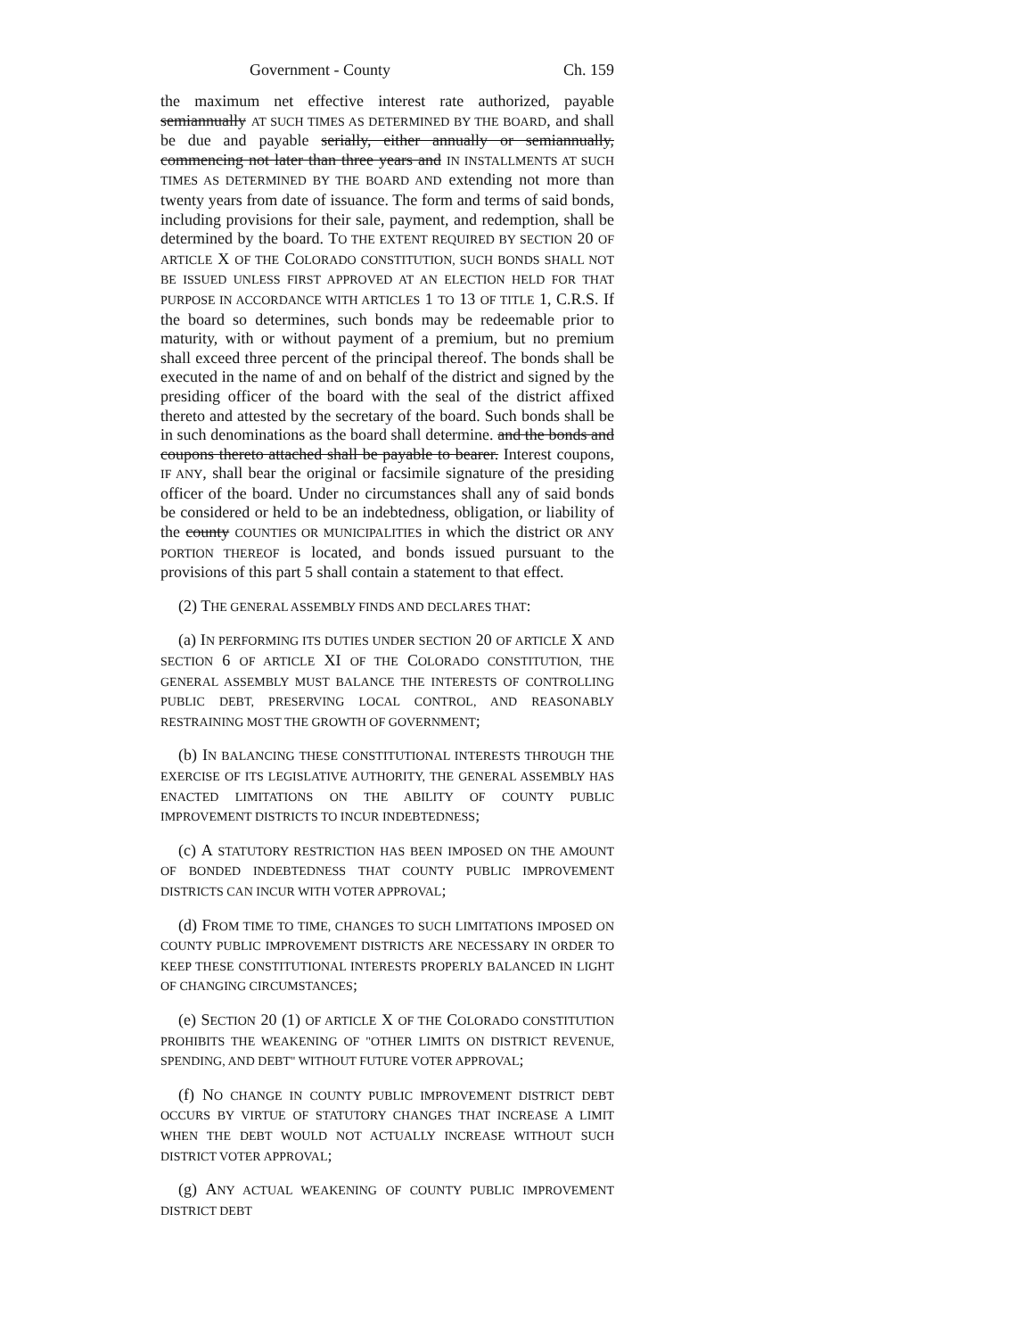Government - County Ch. 159
the maximum net effective interest rate authorized, payable semiannually AT SUCH TIMES AS DETERMINED BY THE BOARD, and shall be due and payable serially, either annually or semiannually, commencing not later than three years and IN INSTALLMENTS AT SUCH TIMES AS DETERMINED BY THE BOARD AND extending not more than twenty years from date of issuance. The form and terms of said bonds, including provisions for their sale, payment, and redemption, shall be determined by the board. TO THE EXTENT REQUIRED BY SECTION 20 OF ARTICLE X OF THE COLORADO CONSTITUTION, SUCH BONDS SHALL NOT BE ISSUED UNLESS FIRST APPROVED AT AN ELECTION HELD FOR THAT PURPOSE IN ACCORDANCE WITH ARTICLES 1 TO 13 OF TITLE 1, C.R.S. If the board so determines, such bonds may be redeemable prior to maturity, with or without payment of a premium, but no premium shall exceed three percent of the principal thereof. The bonds shall be executed in the name of and on behalf of the district and signed by the presiding officer of the board with the seal of the district affixed thereto and attested by the secretary of the board. Such bonds shall be in such denominations as the board shall determine. and the bonds and coupons thereto attached shall be payable to bearer. Interest coupons, IF ANY, shall bear the original or facsimile signature of the presiding officer of the board. Under no circumstances shall any of said bonds be considered or held to be an indebtedness, obligation, or liability of the county COUNTIES OR MUNICIPALITIES in which the district OR ANY PORTION THEREOF is located, and bonds issued pursuant to the provisions of this part 5 shall contain a statement to that effect.
(2) THE GENERAL ASSEMBLY FINDS AND DECLARES THAT:
(a) IN PERFORMING ITS DUTIES UNDER SECTION 20 OF ARTICLE X AND SECTION 6 OF ARTICLE XI OF THE COLORADO CONSTITUTION, THE GENERAL ASSEMBLY MUST BALANCE THE INTERESTS OF CONTROLLING PUBLIC DEBT, PRESERVING LOCAL CONTROL, AND REASONABLY RESTRAINING MOST THE GROWTH OF GOVERNMENT;
(b) IN BALANCING THESE CONSTITUTIONAL INTERESTS THROUGH THE EXERCISE OF ITS LEGISLATIVE AUTHORITY, THE GENERAL ASSEMBLY HAS ENACTED LIMITATIONS ON THE ABILITY OF COUNTY PUBLIC IMPROVEMENT DISTRICTS TO INCUR INDEBTEDNESS;
(c) A STATUTORY RESTRICTION HAS BEEN IMPOSED ON THE AMOUNT OF BONDED INDEBTEDNESS THAT COUNTY PUBLIC IMPROVEMENT DISTRICTS CAN INCUR WITH VOTER APPROVAL;
(d) FROM TIME TO TIME, CHANGES TO SUCH LIMITATIONS IMPOSED ON COUNTY PUBLIC IMPROVEMENT DISTRICTS ARE NECESSARY IN ORDER TO KEEP THESE CONSTITUTIONAL INTERESTS PROPERLY BALANCED IN LIGHT OF CHANGING CIRCUMSTANCES;
(e) SECTION 20 (1) OF ARTICLE X OF THE COLORADO CONSTITUTION PROHIBITS THE WEAKENING OF "OTHER LIMITS ON DISTRICT REVENUE, SPENDING, AND DEBT" WITHOUT FUTURE VOTER APPROVAL;
(f) NO CHANGE IN COUNTY PUBLIC IMPROVEMENT DISTRICT DEBT OCCURS BY VIRTUE OF STATUTORY CHANGES THAT INCREASE A LIMIT WHEN THE DEBT WOULD NOT ACTUALLY INCREASE WITHOUT SUCH DISTRICT VOTER APPROVAL;
(g) ANY ACTUAL WEAKENING OF COUNTY PUBLIC IMPROVEMENT DISTRICT DEBT